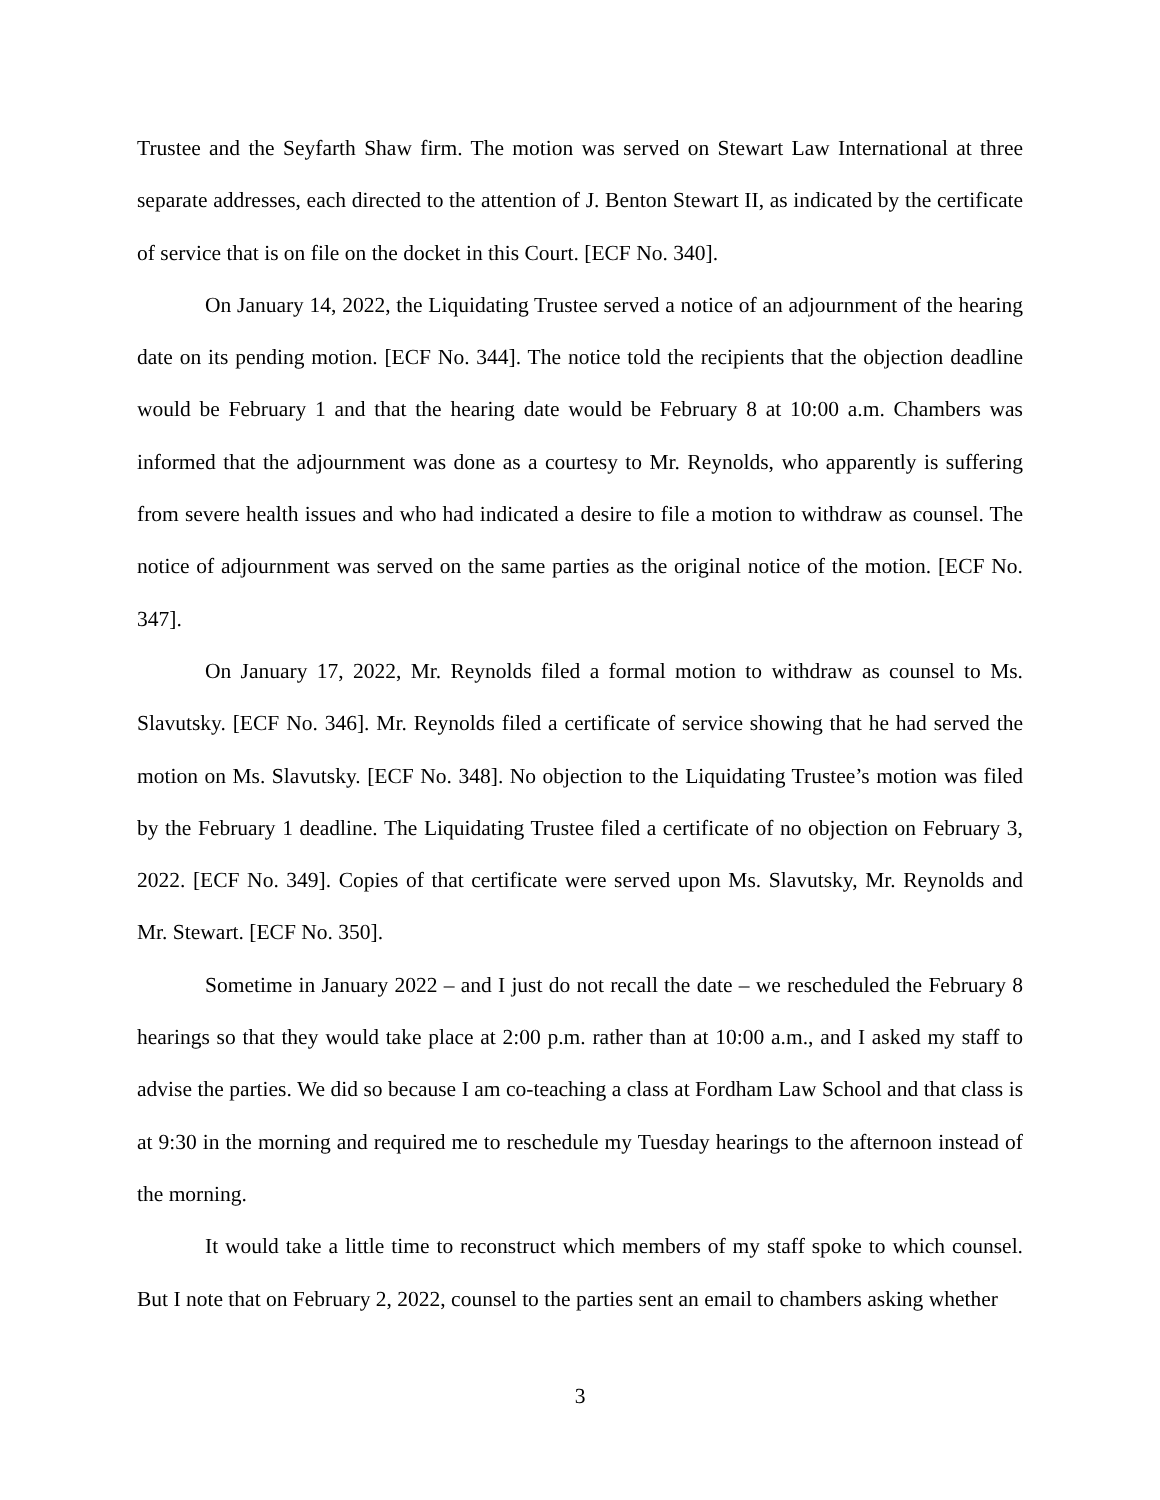Trustee and the Seyfarth Shaw firm. The motion was served on Stewart Law International at three separate addresses, each directed to the attention of J. Benton Stewart II, as indicated by the certificate of service that is on file on the docket in this Court. [ECF No. 340].
On January 14, 2022, the Liquidating Trustee served a notice of an adjournment of the hearing date on its pending motion. [ECF No. 344]. The notice told the recipients that the objection deadline would be February 1 and that the hearing date would be February 8 at 10:00 a.m. Chambers was informed that the adjournment was done as a courtesy to Mr. Reynolds, who apparently is suffering from severe health issues and who had indicated a desire to file a motion to withdraw as counsel. The notice of adjournment was served on the same parties as the original notice of the motion. [ECF No. 347].
On January 17, 2022, Mr. Reynolds filed a formal motion to withdraw as counsel to Ms. Slavutsky. [ECF No. 346]. Mr. Reynolds filed a certificate of service showing that he had served the motion on Ms. Slavutsky. [ECF No. 348]. No objection to the Liquidating Trustee’s motion was filed by the February 1 deadline. The Liquidating Trustee filed a certificate of no objection on February 3, 2022. [ECF No. 349]. Copies of that certificate were served upon Ms. Slavutsky, Mr. Reynolds and Mr. Stewart. [ECF No. 350].
Sometime in January 2022 – and I just do not recall the date – we rescheduled the February 8 hearings so that they would take place at 2:00 p.m. rather than at 10:00 a.m., and I asked my staff to advise the parties. We did so because I am co-teaching a class at Fordham Law School and that class is at 9:30 in the morning and required me to reschedule my Tuesday hearings to the afternoon instead of the morning.
It would take a little time to reconstruct which members of my staff spoke to which counsel. But I note that on February 2, 2022, counsel to the parties sent an email to chambers asking whether
3